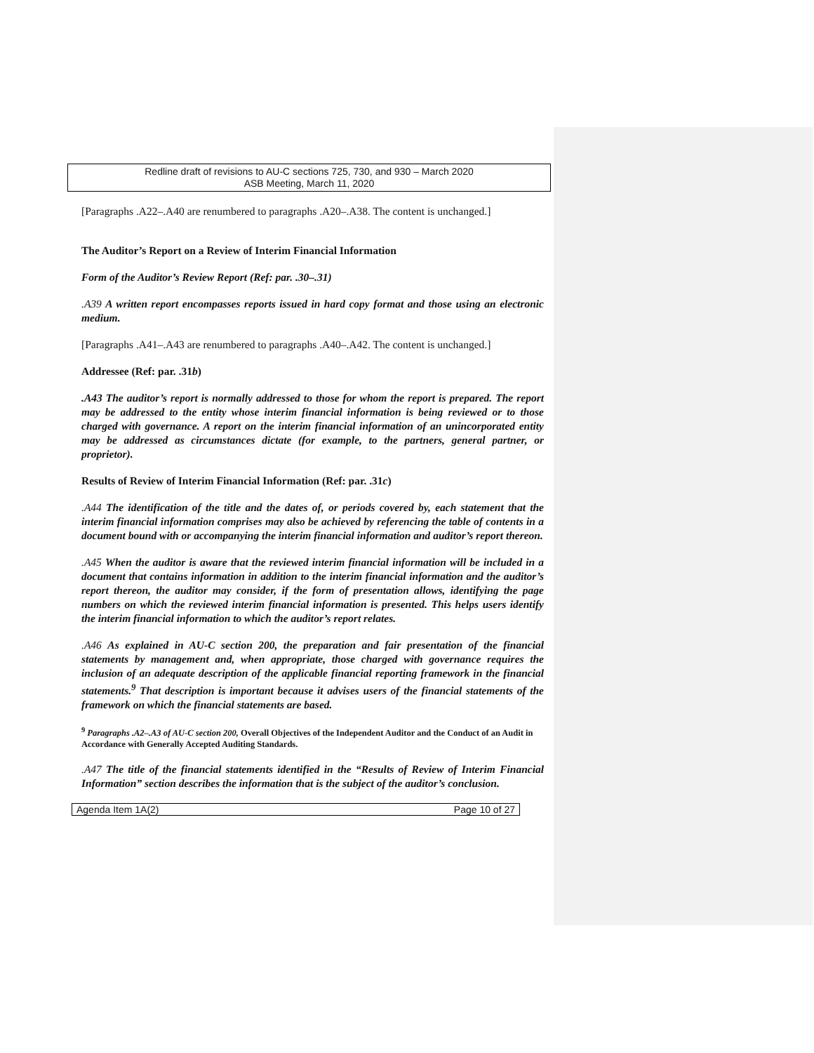Redline draft of revisions to AU-C sections 725, 730, and 930 – March 2020
ASB Meeting, March 11, 2020
[Paragraphs .A22–.A40 are renumbered to paragraphs .A20–.A38. The content is unchanged.]
The Auditor’s Report on a Review of Interim Financial Information
Form of the Auditor’s Review Report (Ref: par. .30–.31)
.A39 A written report encompasses reports issued in hard copy format and those using an electronic medium.
[Paragraphs .A41–.A43 are renumbered to paragraphs .A40–.A42. The content is unchanged.]
Addressee (Ref: par. .31b)
.A43 The auditor’s report is normally addressed to those for whom the report is prepared. The report may be addressed to the entity whose interim financial information is being reviewed or to those charged with governance. A report on the interim financial information of an unincorporated entity may be addressed as circumstances dictate (for example, to the partners, general partner, or proprietor).
Results of Review of Interim Financial Information (Ref: par. .31c)
.A44 The identification of the title and the dates of, or periods covered by, each statement that the interim financial information comprises may also be achieved by referencing the table of contents in a document bound with or accompanying the interim financial information and auditor’s report thereon.
.A45 When the auditor is aware that the reviewed interim financial information will be included in a document that contains information in addition to the interim financial information and the auditor’s report thereon, the auditor may consider, if the form of presentation allows, identifying the page numbers on which the reviewed interim financial information is presented. This helps users identify the interim financial information to which the auditor’s report relates.
.A46 As explained in AU-C section 200, the preparation and fair presentation of the financial statements by management and, when appropriate, those charged with governance requires the inclusion of an adequate description of the applicable financial reporting framework in the financial statements.<sup>9</sup> That description is important because it advises users of the financial statements of the framework on which the financial statements are based.
<sup>9</sup> Paragraphs .A2–.A3 of AU-C section 200, Overall Objectives of the Independent Auditor and the Conduct of an Audit in Accordance with Generally Accepted Auditing Standards.
.A47 The title of the financial statements identified in the “Results of Review of Interim Financial Information” section describes the information that is the subject of the auditor’s conclusion.
Agenda Item 1A(2) Page 10 of 27